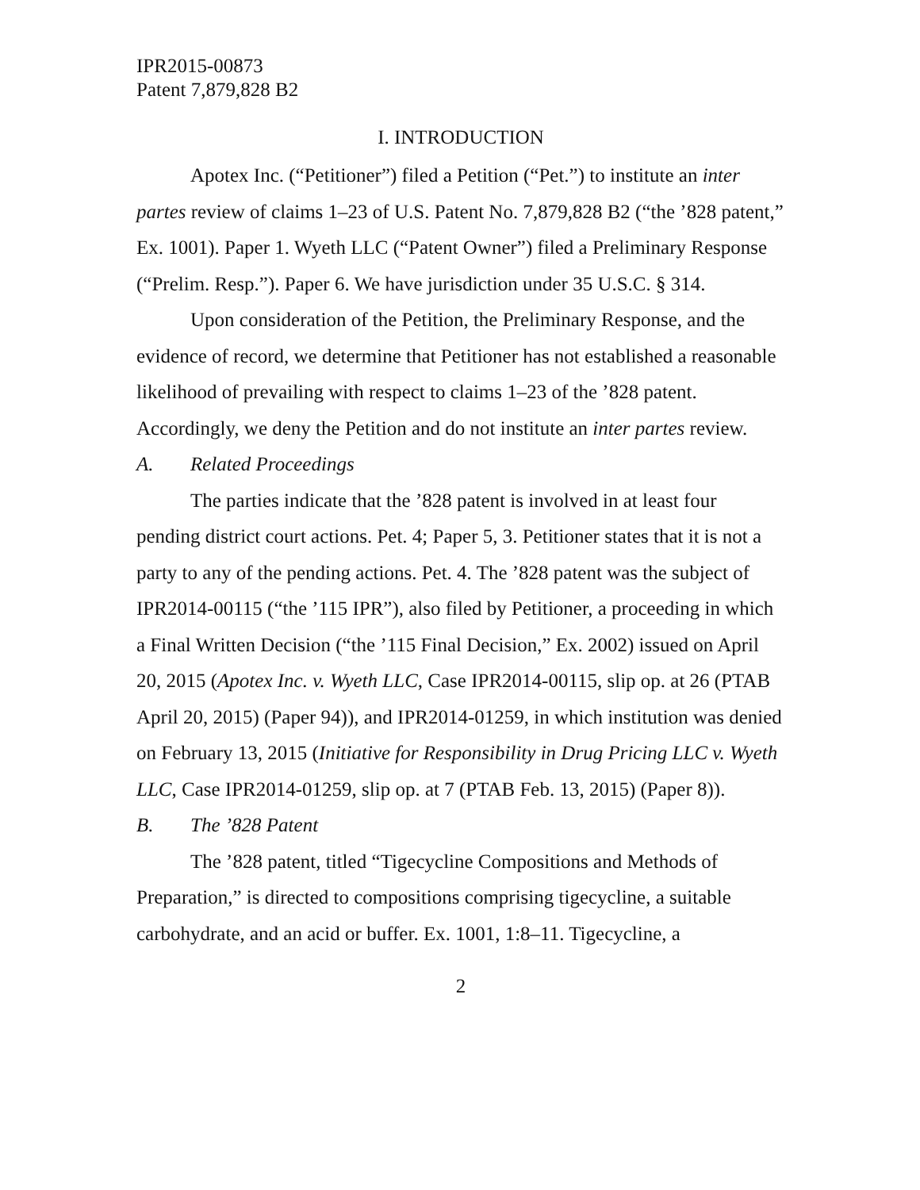IPR2015-00873
Patent 7,879,828 B2
I. INTRODUCTION
Apotex Inc. (“Petitioner”) filed a Petition (“Pet.”) to institute an inter partes review of claims 1–23 of U.S. Patent No. 7,879,828 B2 (“the ’828 patent,” Ex. 1001). Paper 1. Wyeth LLC (“Patent Owner”) filed a Preliminary Response (“Prelim. Resp.”). Paper 6. We have jurisdiction under 35 U.S.C. § 314.
Upon consideration of the Petition, the Preliminary Response, and the evidence of record, we determine that Petitioner has not established a reasonable likelihood of prevailing with respect to claims 1–23 of the ’828 patent. Accordingly, we deny the Petition and do not institute an inter partes review.
A. Related Proceedings
The parties indicate that the ’828 patent is involved in at least four pending district court actions. Pet. 4; Paper 5, 3. Petitioner states that it is not a party to any of the pending actions. Pet. 4. The ’828 patent was the subject of IPR2014-00115 (“the ’115 IPR”), also filed by Petitioner, a proceeding in which a Final Written Decision (“the ’115 Final Decision,” Ex. 2002) issued on April 20, 2015 (Apotex Inc. v. Wyeth LLC, Case IPR2014-00115, slip op. at 26 (PTAB April 20, 2015) (Paper 94)), and IPR2014-01259, in which institution was denied on February 13, 2015 (Initiative for Responsibility in Drug Pricing LLC v. Wyeth LLC, Case IPR2014-01259, slip op. at 7 (PTAB Feb. 13, 2015) (Paper 8)).
B. The ’828 Patent
The ’828 patent, titled “Tigecycline Compositions and Methods of Preparation,” is directed to compositions comprising tigecycline, a suitable carbohydrate, and an acid or buffer. Ex. 1001, 1:8–11. Tigecycline, a
2